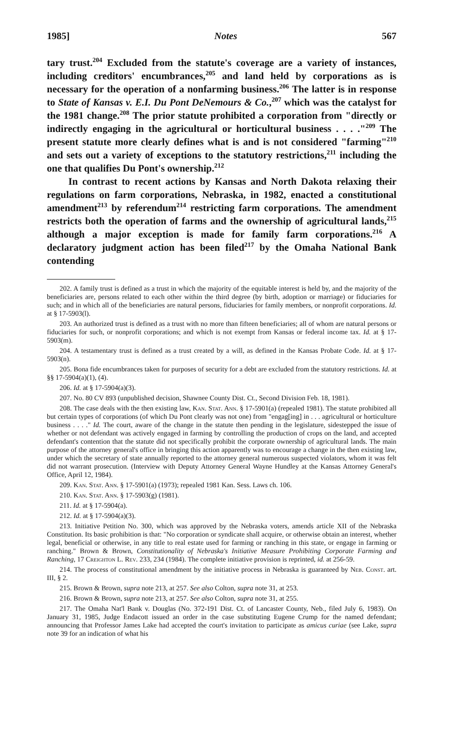1985] Notes 567
tary trust.<sup>204</sup> Excluded from the statute's coverage are a variety of instances, including creditors' encumbrances,<sup>205</sup> and land held by corporations as is necessary for the operation of a nonfarming business.<sup>206</sup> The latter is in response to State of Kansas v. E.I. Du Pont DeNemours & Co.,<sup>207</sup> which was the catalyst for the 1981 change.<sup>208</sup> The prior statute prohibited a corporation from "directly or indirectly engaging in the agricultural or horticultural business . . . ."<sup>209</sup> The present statute more clearly defines what is and is not considered "farming"<sup>210</sup> and sets out a variety of exceptions to the statutory restrictions,<sup>211</sup> including the one that qualifies Du Pont's ownership.<sup>212</sup>
In contrast to recent actions by Kansas and North Dakota relaxing their regulations on farm corporations, Nebraska, in 1982, enacted a constitutional amendment<sup>213</sup> by referendum<sup>214</sup> restricting farm corporations. The amendment restricts both the operation of farms and the ownership of agricultural lands,<sup>215</sup> although a major exception is made for family farm corporations.<sup>216</sup> A declaratory judgment action has been filed<sup>217</sup> by the Omaha National Bank contending
202. A family trust is defined as a trust in which the majority of the equitable interest is held by, and the majority of the beneficiaries are, persons related to each other within the third degree (by birth, adoption or marriage) or fiduciaries for such; and in which all of the beneficiaries are natural persons, fiduciaries for family members, or nonprofit corporations. Id. at § 17-5903(l).
203. An authorized trust is defined as a trust with no more than fifteen beneficiaries; all of whom are natural persons or fiduciaries for such, or nonprofit corporations; and which is not exempt from Kansas or federal income tax. Id. at § 17-5903(m).
204. A testamentary trust is defined as a trust created by a will, as defined in the Kansas Probate Code. Id. at § 17-5903(n).
205. Bona fide encumbrances taken for purposes of security for a debt are excluded from the statutory restrictions. Id. at §§ 17-5904(a)(1), (4).
206. Id. at § 17-5904(a)(3).
207. No. 80 CV 893 (unpublished decision, Shawnee County Dist. Ct., Second Division Feb. 18, 1981).
208. The case deals with the then existing law, Kan. Stat. Ann. § 17-5901(a) (repealed 1981). The statute prohibited all but certain types of corporations (of which Du Pont clearly was not one) from "engag[ing] in . . . agricultural or horticulture business . . . ." Id. The court, aware of the change in the statute then pending in the legislature, sidestepped the issue of whether or not defendant was actively engaged in farming by controlling the production of crops on the land, and accepted defendant's contention that the statute did not specifically prohibit the corporate ownership of agricultural lands. The main purpose of the attorney general's office in bringing this action apparently was to encourage a change in the then existing law, under which the secretary of state annually reported to the attorney general numerous suspected violators, whom it was felt did not warrant prosecution. (Interview with Deputy Attorney General Wayne Hundley at the Kansas Attorney General's Office, April 12, 1984).
209. Kan. Stat. Ann. § 17-5901(a) (1973); repealed 1981 Kan. Sess. Laws ch. 106.
210. Kan. Stat. Ann. § 17-5903(g) (1981).
211. Id. at § 17-5904(a).
212. Id. at § 17-5904(a)(3).
213. Initiative Petition No. 300, which was approved by the Nebraska voters, amends article XII of the Nebraska Constitution. Its basic prohibition is that: "No corporation or syndicate shall acquire, or otherwise obtain an interest, whether legal, beneficial or otherwise, in any title to real estate used for farming or ranching in this state, or engage in farming or ranching." Brown & Brown, Constitutionality of Nebraska's Initiative Measure Prohibiting Corporate Farming and Ranching, 17 Creighton L. Rev. 233, 234 (1984). The complete initiative provision is reprinted, id. at 256-59.
214. The process of constitutional amendment by the initiative process in Nebraska is guaranteed by Neb. Const. art. III, § 2.
215. Brown & Brown, supra note 213, at 257. See also Colton, supra note 31, at 253.
216. Brown & Brown, supra note 213, at 257. See also Colton, supra note 31, at 255.
217. The Omaha Nat'l Bank v. Douglas (No. 372-191 Dist. Ct. of Lancaster County, Neb., filed July 6, 1983). On January 31, 1985, Judge Endacott issued an order in the case substituting Eugene Crump for the named defendant; announcing that Professor James Lake had accepted the court's invitation to participate as amicus curiae (see Lake, supra note 39 for an indication of what his